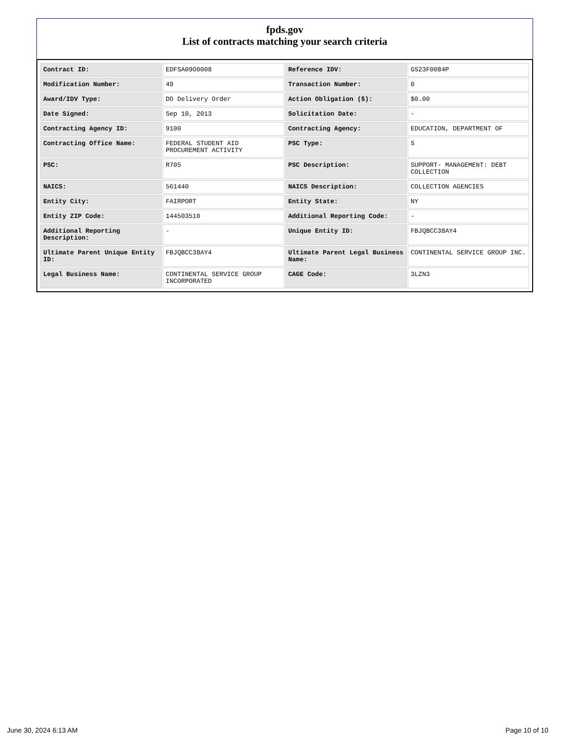fpds.gov
List of contracts matching your search criteria
| Contract ID: | EDFSA09O0008 | Reference IDV: | GS23F0084P |
| Modification Number: | 49 | Transaction Number: | 0 |
| Award/IDV Type: | DO Delivery Order | Action Obligation ($): | $0.00 |
| Date Signed: | Sep 10, 2013 | Solicitation Date: | - |
| Contracting Agency ID: | 9100 | Contracting Agency: | EDUCATION, DEPARTMENT OF |
| Contracting Office Name: | FEDERAL STUDENT AID PROCUREMENT ACTIVITY | PSC Type: | S |
| PSC: | R705 | PSC Description: | SUPPORT- MANAGEMENT: DEBT COLLECTION |
| NAICS: | 561440 | NAICS Description: | COLLECTION AGENCIES |
| Entity City: | FAIRPORT | Entity State: | NY |
| Entity ZIP Code: | 144503510 | Additional Reporting Code: | - |
| Additional Reporting Description: | - | Unique Entity ID: | FBJQBCC38AY4 |
| Ultimate Parent Unique Entity ID: | FBJQBCC38AY4 | Ultimate Parent Legal Business Name: | CONTINENTAL SERVICE GROUP INC. |
| Legal Business Name: | CONTINENTAL SERVICE GROUP INCORPORATED | CAGE Code: | 3LZN3 |
June 30, 2024 6:13 AM Page 10 of 10